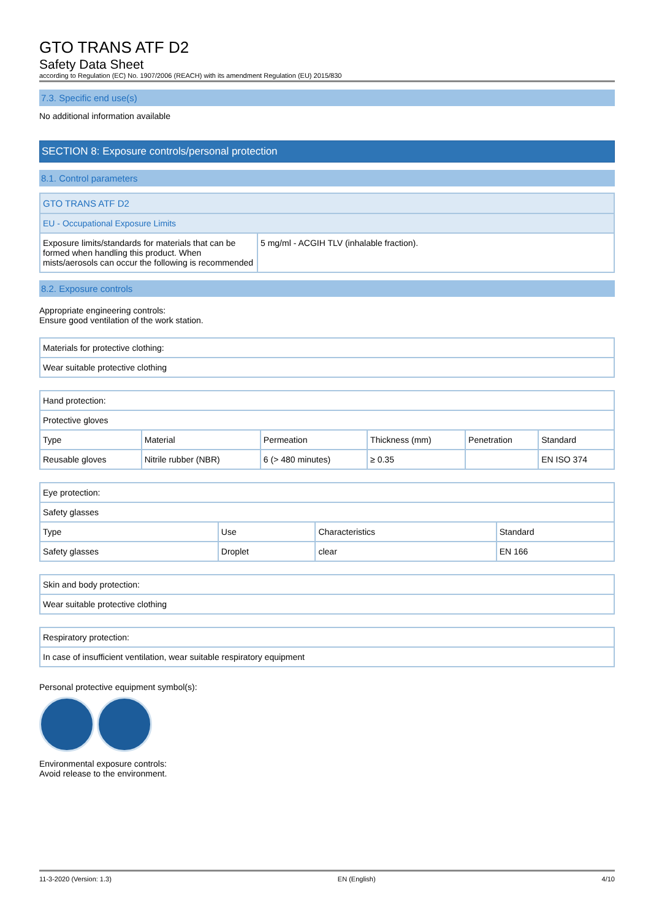GTO TRANS ATF D2
Safety Data Sheet
according to Regulation (EC) No. 1907/2006 (REACH) with its amendment Regulation (EU) 2015/830
7.3. Specific end use(s)
No additional information available
SECTION 8: Exposure controls/personal protection
8.1. Control parameters
| GTO TRANS ATF D2 | |
| EU - Occupational Exposure Limits | |
| Exposure limits/standards for materials that can be formed when handling this product. When mists/aerosols can occur the following is recommended | 5 mg/ml - ACGIH TLV (inhalable fraction). |
8.2. Exposure controls
Appropriate engineering controls:
Ensure good ventilation of the work station.
| Materials for protective clothing: |
| Wear suitable protective clothing |
| Hand protection: | | | | | |
| Protective gloves | | | | | |
| Type | Material | Permeation | Thickness (mm) | Penetration | Standard |
| Reusable gloves | Nitrile rubber (NBR) | 6 (> 480 minutes) | ≥ 0.35 | | EN ISO 374 |
| Eye protection: | | | |
| Safety glasses | | | |
| Type | Use | Characteristics | Standard |
| Safety glasses | Droplet | clear | EN 166 |
| Skin and body protection: |
| Wear suitable protective clothing |
| Respiratory protection: |
| In case of insufficient ventilation, wear suitable respiratory equipment |
Personal protective equipment symbol(s):
Environmental exposure controls:
Avoid release to the environment.
11-3-2020 (Version: 1.3) EN (English) 4/10